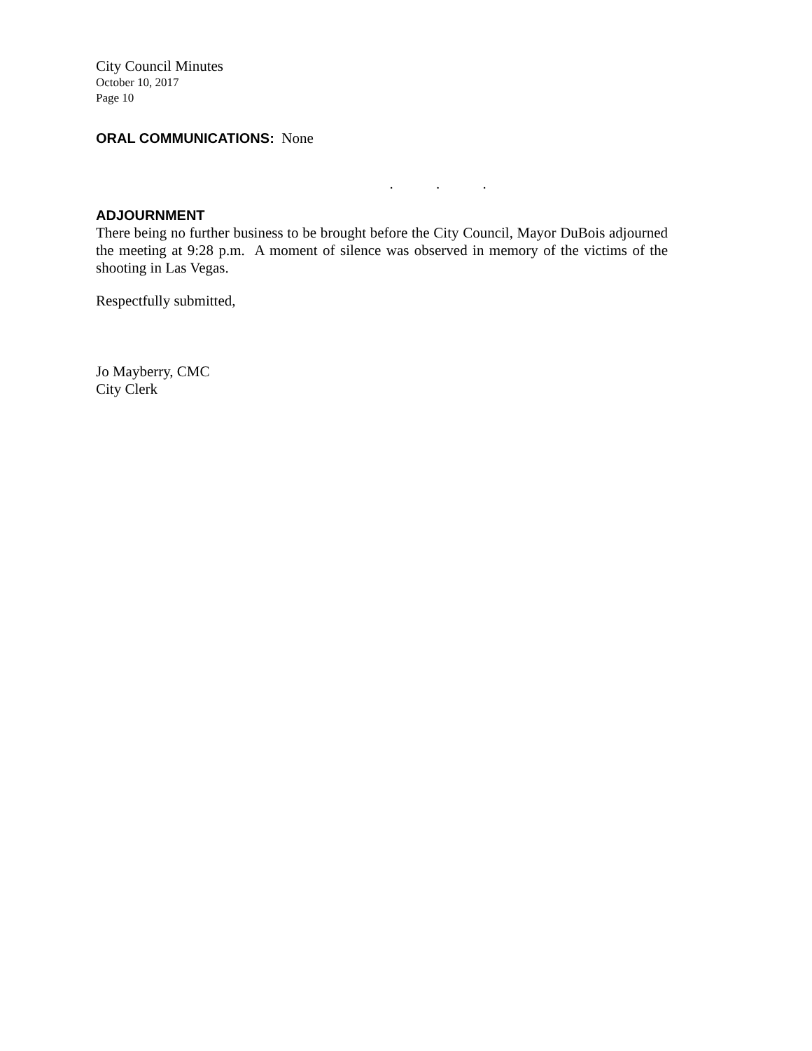City Council Minutes
October 10, 2017
Page 10
ORAL COMMUNICATIONS: None
. . .
ADJOURNMENT
There being no further business to be brought before the City Council, Mayor DuBois adjourned the meeting at 9:28 p.m. A moment of silence was observed in memory of the victims of the shooting in Las Vegas.
Respectfully submitted,
Jo Mayberry, CMC
City Clerk